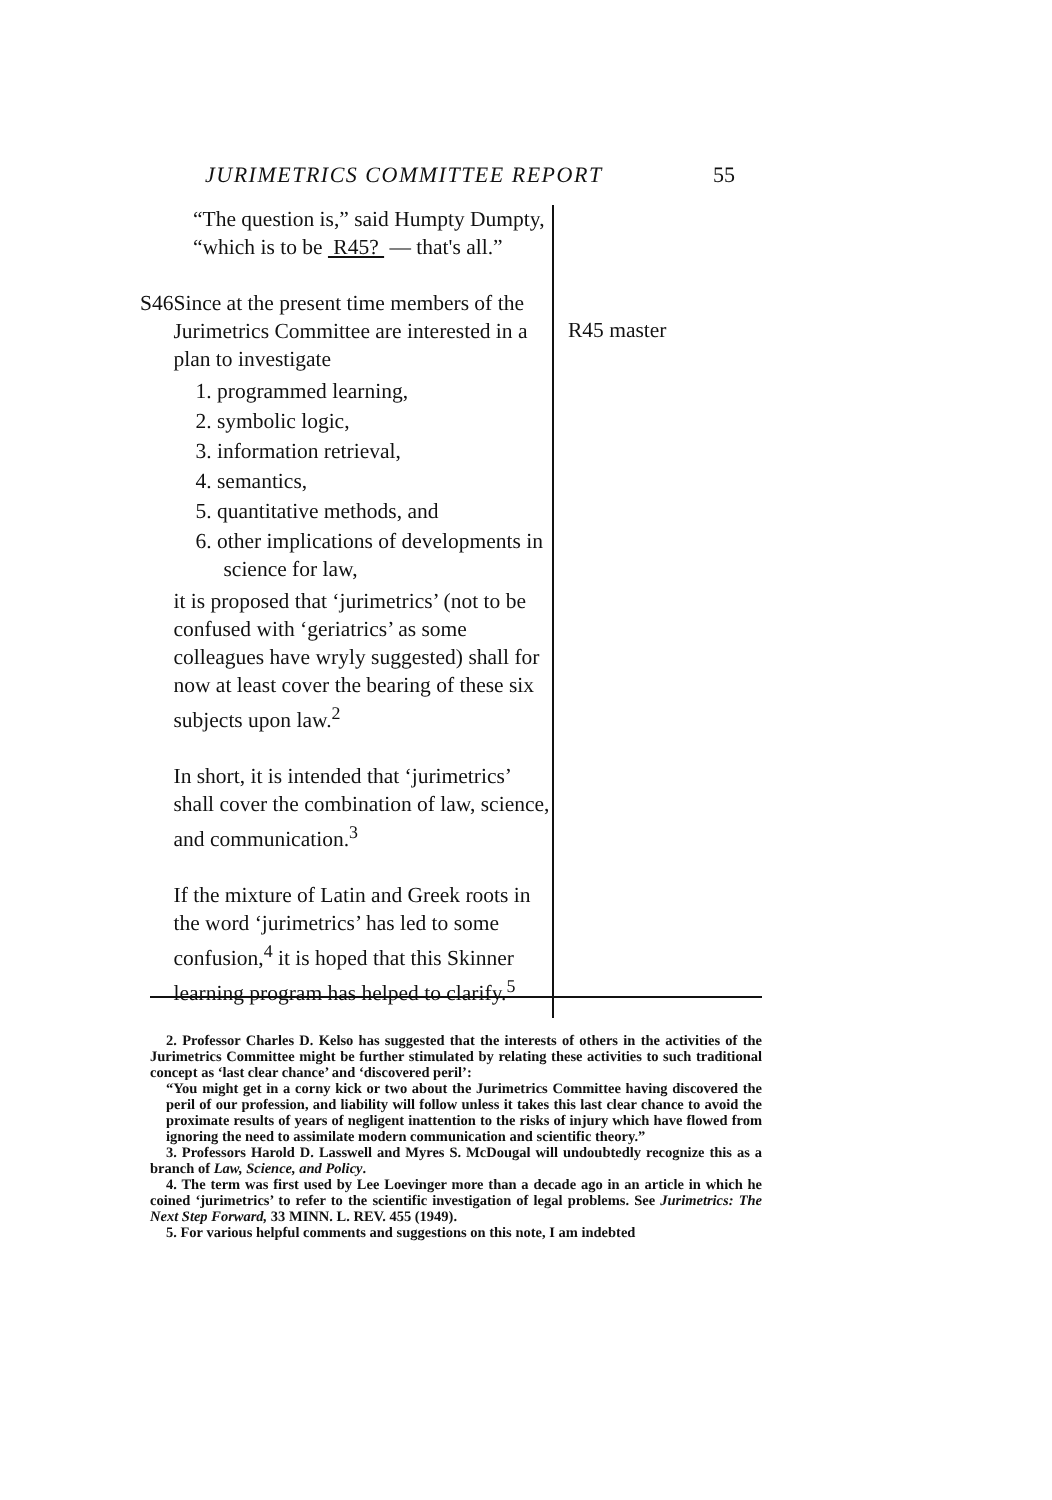JURIMETRICS COMMITTEE REPORT 55
“The question is,” said Humpty Dumpty, “which is to be R45? — that's all.”
S46 Since at the present time members of the Jurimetrics Committee are interested in a plan to investigate
1. programmed learning,
2. symbolic logic,
3. information retrieval,
4. semantics,
5. quantitative methods, and
6. other implications of developments in science for law,
it is proposed that ‘jurimetrics’ (not to be confused with ‘geriatrics’ as some colleagues have wryly suggested) shall for now at least cover the bearing of these six subjects upon law.<sup>2</sup>
In short, it is intended that ‘jurimetrics’ shall cover the combination of law, science, and communication.<sup>3</sup>
If the mixture of Latin and Greek roots in the word ‘jurimetrics’ has led to some confusion,<sup>4</sup> it is hoped that this Skinner learning program has helped to clarify.<sup>5</sup>
R45 master
2. Professor Charles D. Kelso has suggested that the interests of others in the activities of the Jurimetrics Committee might be further stimulated by relating these activities to such traditional concept as ‘last clear chance’ and ‘discovered peril’:
“You might get in a corny kick or two about the Jurimetrics Committee having discovered the peril of our profession, and liability will follow unless it takes this last clear chance to avoid the proximate results of years of negligent inattention to the risks of injury which have flowed from ignoring the need to assimilate modern communication and scientific theory.”
3. Professors Harold D. Lasswell and Myres S. McDougal will undoubtedly recognize this as a branch of Law, Science, and Policy.
4. The term was first used by Lee Loevinger more than a decade ago in an article in which he coined ‘jurimetrics’ to refer to the scientific investigation of legal problems. See Jurimetrics: The Next Step Forward, 33 MINN. L. REV. 455 (1949).
5. For various helpful comments and suggestions on this note, I am indebted